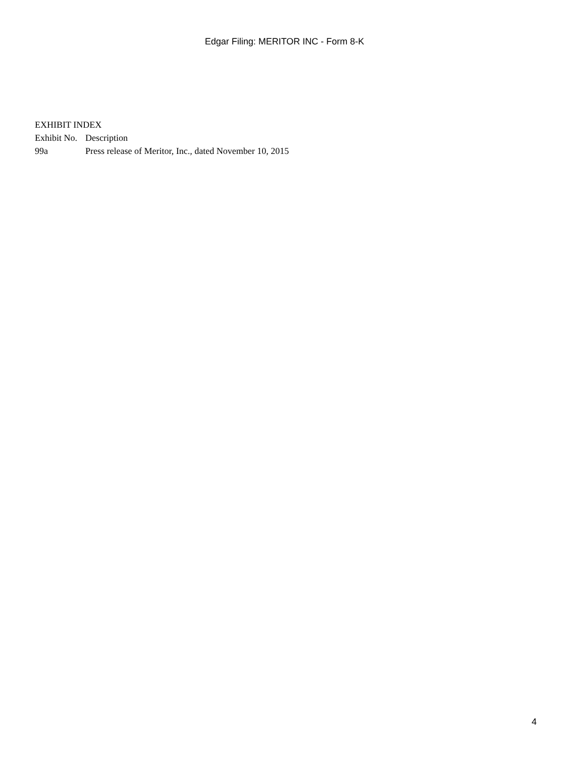Edgar Filing: MERITOR INC - Form 8-K
EXHIBIT INDEX
| Exhibit No. | Description |
| --- | --- |
| 99a | Press release of Meritor, Inc., dated November 10, 2015 |
4